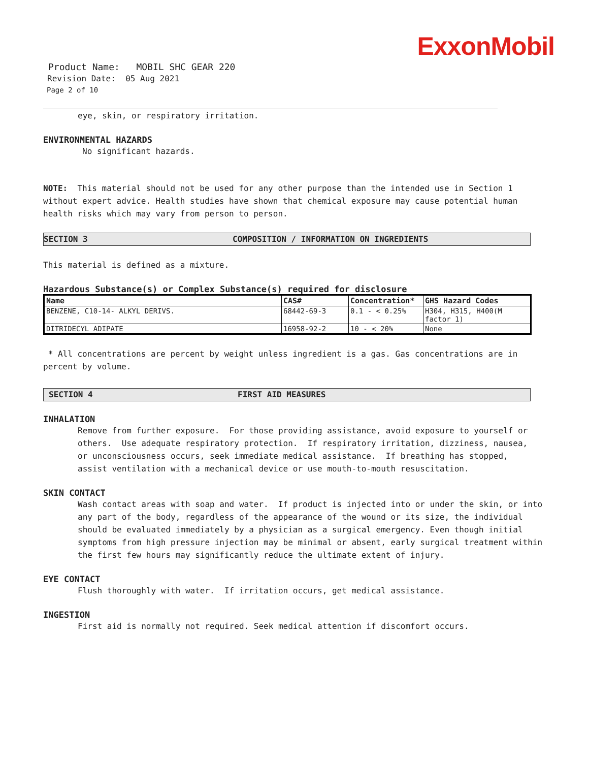ExxonMobil
Product Name: MOBIL SHC GEAR 220
Revision Date: 05 Aug 2021
Page 2 of 10
eye, skin, or respiratory irritation.
ENVIRONMENTAL HAZARDS
No significant hazards.
NOTE: This material should not be used for any other purpose than the intended use in Section 1 without expert advice. Health studies have shown that chemical exposure may cause potential human health risks which may vary from person to person.
SECTION 3 COMPOSITION / INFORMATION ON INGREDIENTS
This material is defined as a mixture.
Hazardous Substance(s) or Complex Substance(s) required for disclosure
| Name | CAS# | Concentration* | GHS Hazard Codes |
| --- | --- | --- | --- |
| BENZENE, C10-14- ALKYL DERIVS. | 68442-69-3 | 0.1 - < 0.25% | H304, H315, H400(M factor 1) |
| DITRIDECYL ADIPATE | 16958-92-2 | 10 - < 20% | None |
* All concentrations are percent by weight unless ingredient is a gas. Gas concentrations are in percent by volume.
SECTION 4 FIRST AID MEASURES
INHALATION
Remove from further exposure. For those providing assistance, avoid exposure to yourself or others. Use adequate respiratory protection. If respiratory irritation, dizziness, nausea, or unconsciousness occurs, seek immediate medical assistance. If breathing has stopped, assist ventilation with a mechanical device or use mouth-to-mouth resuscitation.
SKIN CONTACT
Wash contact areas with soap and water. If product is injected into or under the skin, or into any part of the body, regardless of the appearance of the wound or its size, the individual should be evaluated immediately by a physician as a surgical emergency. Even though initial symptoms from high pressure injection may be minimal or absent, early surgical treatment within the first few hours may significantly reduce the ultimate extent of injury.
EYE CONTACT
Flush thoroughly with water. If irritation occurs, get medical assistance.
INGESTION
First aid is normally not required. Seek medical attention if discomfort occurs.